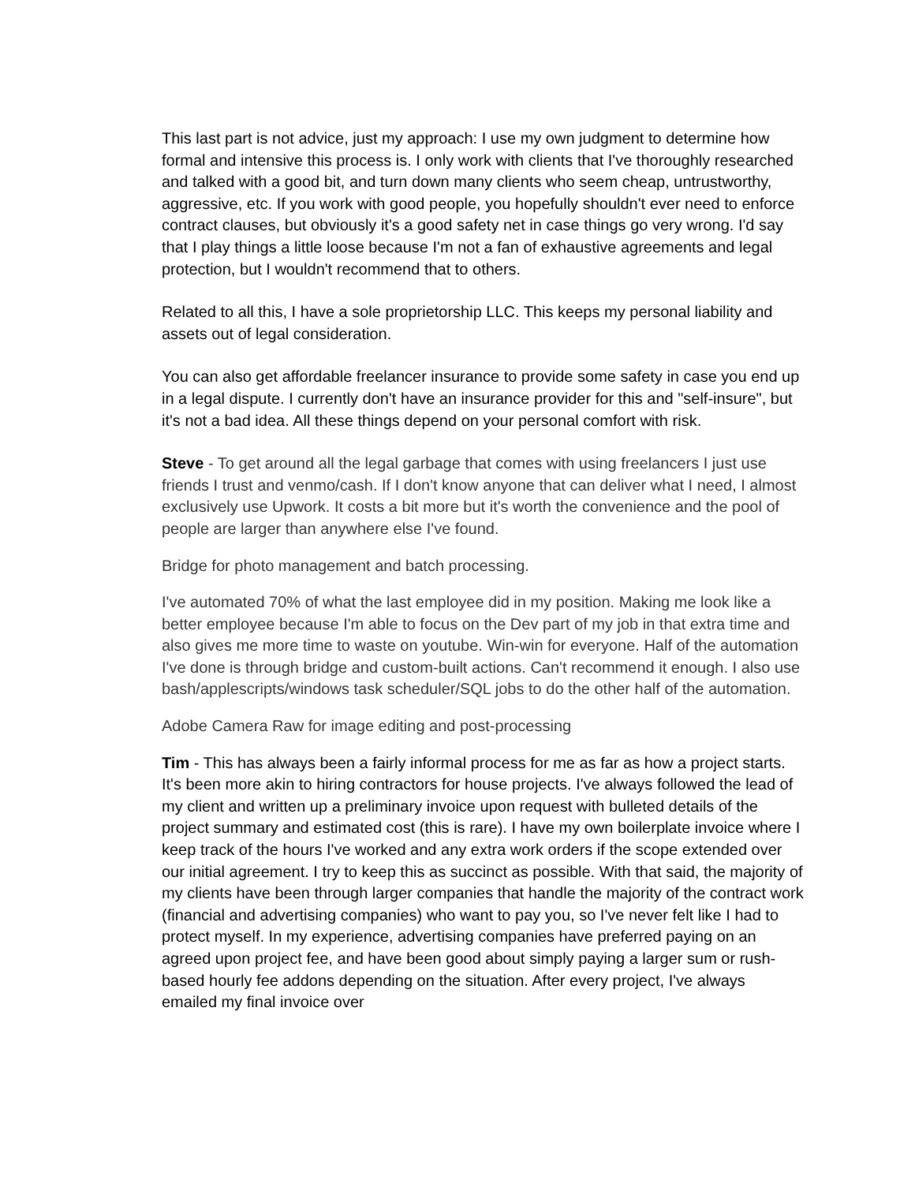This last part is not advice, just my approach: I use my own judgment to determine how formal and intensive this process is. I only work with clients that I've thoroughly researched and talked with a good bit, and turn down many clients who seem cheap, untrustworthy, aggressive, etc. If you work with good people, you hopefully shouldn't ever need to enforce contract clauses, but obviously it's a good safety net in case things go very wrong. I'd say that I play things a little loose because I'm not a fan of exhaustive agreements and legal protection, but I wouldn't recommend that to others.
Related to all this, I have a sole proprietorship LLC. This keeps my personal liability and assets out of legal consideration.
You can also get affordable freelancer insurance to provide some safety in case you end up in a legal dispute. I currently don't have an insurance provider for this and "self-insure", but it's not a bad idea. All these things depend on your personal comfort with risk.
Steve - To get around all the legal garbage that comes with using freelancers I just use friends I trust and venmo/cash. If I don't know anyone that can deliver what I need, I almost exclusively use Upwork. It costs a bit more but it's worth the convenience and the pool of people are larger than anywhere else I've found.
Bridge for photo management and batch processing.
I've automated 70% of what the last employee did in my position. Making me look like a better employee because I'm able to focus on the Dev part of my job in that extra time and also gives me more time to waste on youtube. Win-win for everyone. Half of the automation I've done is through bridge and custom-built actions. Can't recommend it enough. I also use bash/applescripts/windows task scheduler/SQL jobs to do the other half of the automation.
Adobe Camera Raw for image editing and post-processing
Tim - This has always been a fairly informal process for me as far as how a project starts. It's been more akin to hiring contractors for house projects. I've always followed the lead of my client and written up a preliminary invoice upon request with bulleted details of the project summary and estimated cost (this is rare). I have my own boilerplate invoice where I keep track of the hours I've worked and any extra work orders if the scope extended over our initial agreement. I try to keep this as succinct as possible. With that said, the majority of my clients have been through larger companies that handle the majority of the contract work (financial and advertising companies) who want to pay you, so I've never felt like I had to protect myself. In my experience, advertising companies have preferred paying on an agreed upon project fee, and have been good about simply paying a larger sum or rush-based hourly fee addons depending on the situation. After every project, I've always emailed my final invoice over